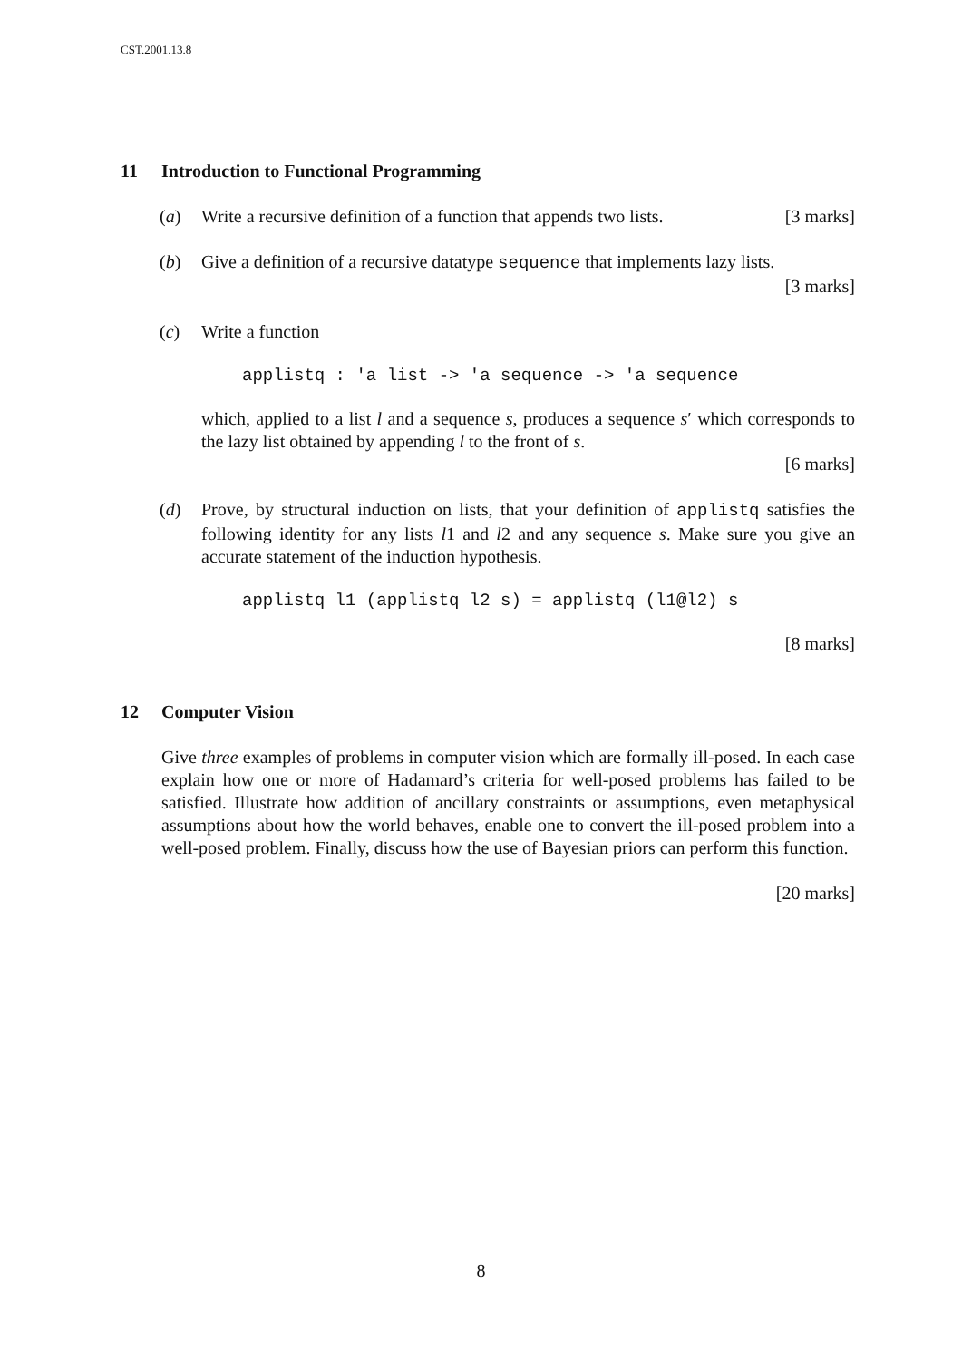CST.2001.13.8
11 Introduction to Functional Programming
(a) Write a recursive definition of a function that appends two lists. [3 marks]
(b) Give a definition of a recursive datatype sequence that implements lazy lists.
[3 marks]
(c) Write a function
applistq : 'a list -> 'a sequence -> 'a sequence
which, applied to a list l and a sequence s, produces a sequence s′ which corresponds to the lazy list obtained by appending l to the front of s.
[6 marks]
(d) Prove, by structural induction on lists, that your definition of applistq satisfies the following identity for any lists l1 and l2 and any sequence s. Make sure you give an accurate statement of the induction hypothesis.
applistq l1 (applistq l2 s) = applistq (l1@l2) s
[8 marks]
12 Computer Vision
Give three examples of problems in computer vision which are formally ill-posed. In each case explain how one or more of Hadamard’s criteria for well-posed problems has failed to be satisfied. Illustrate how addition of ancillary constraints or assumptions, even metaphysical assumptions about how the world behaves, enable one to convert the ill-posed problem into a well-posed problem. Finally, discuss how the use of Bayesian priors can perform this function.
[20 marks]
8